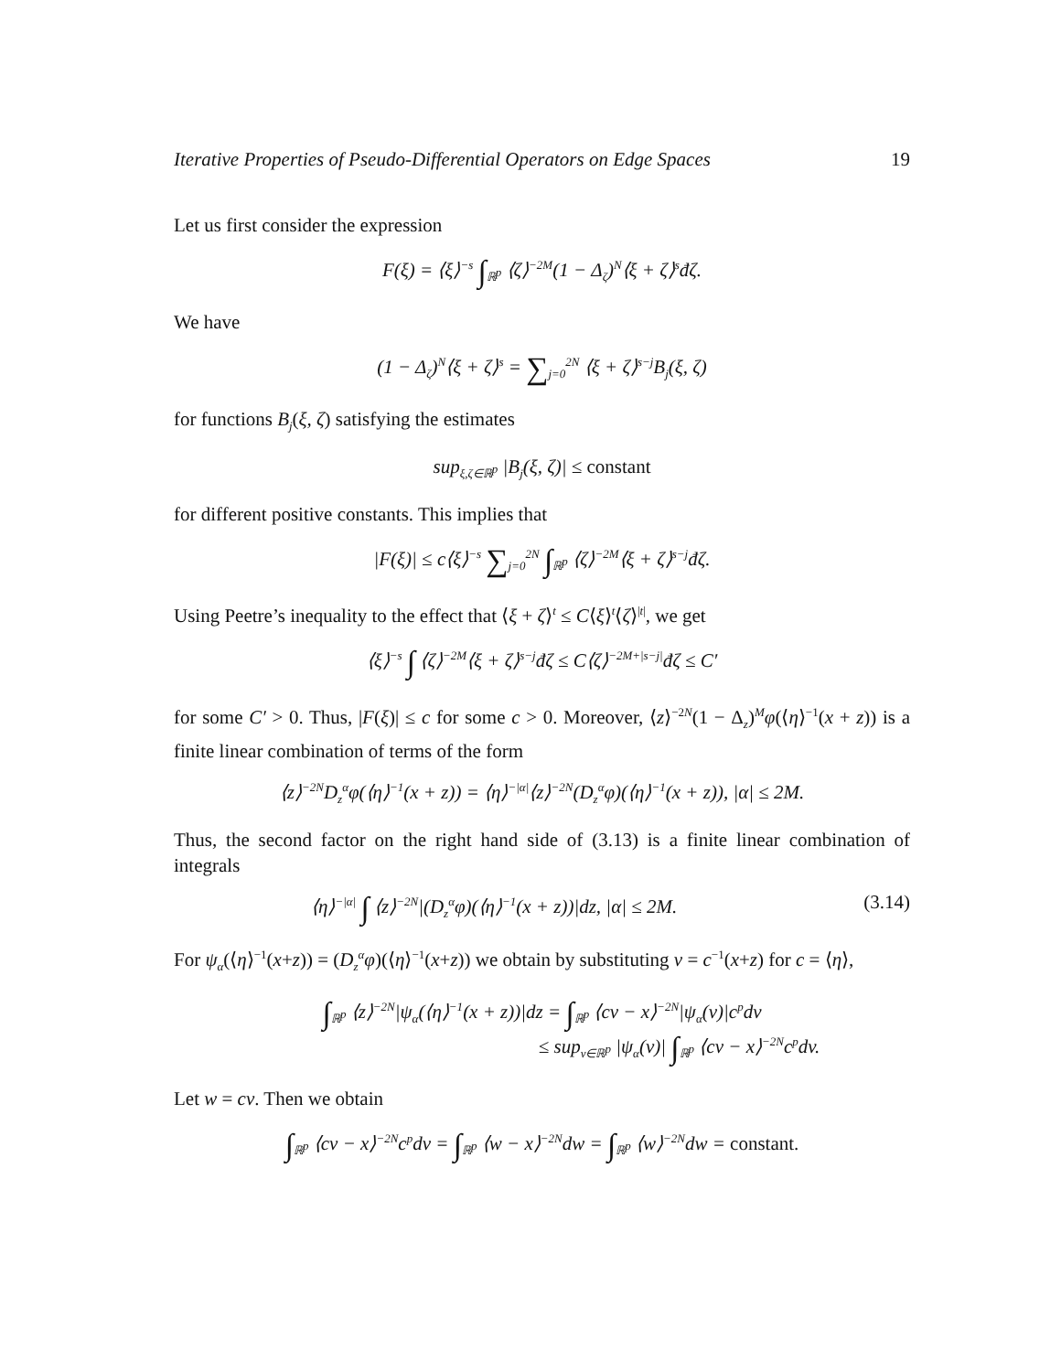Iterative Properties of Pseudo-Differential Operators on Edge Spaces 19
Let us first consider the expression
F(ξ) = ⟨ξ⟩<sup>−s</sup> ∫<sub>ℝ<sup>p</sup></sub> ⟨ζ⟩<sup>−2M</sup>(1 − Δ<sub>ζ</sub>)<sup>N</sup>⟨ξ + ζ⟩<sup>s</sup>đζ.
We have
(1 − Δ<sub>ζ</sub>)<sup>N</sup>⟨ξ + ζ⟩<sup>s</sup> = ∑<sub>j=0</sub><sup>2N</sup> ⟨ξ + ζ⟩<sup>s−j</sup>B<sub>j</sub>(ξ, ζ)
for functions B<sub>j</sub>(ξ, ζ) satisfying the estimates
sup<sub>ξ,ζ∈ℝ<sup>p</sup></sub> |B<sub>j</sub>(ξ, ζ)| ≤ constant
for different positive constants. This implies that
|F(ξ)| ≤ c⟨ξ⟩<sup>−s</sup> ∑<sub>j=0</sub><sup>2N</sup> ∫<sub>ℝ<sup>p</sup></sub> ⟨ζ⟩<sup>−2M</sup>⟨ξ + ζ⟩<sup>s−j</sup>đζ.
Using Peetre’s inequality to the effect that ⟨ξ + ζ⟩<sup>t</sup> ≤ C⟨ξ⟩<sup>t</sup>⟨ζ⟩<sup>|t|</sup>, we get
⟨ξ⟩<sup>−s</sup> ∫ ⟨ζ⟩<sup>−2M</sup>⟨ξ + ζ⟩<sup>s−j</sup>đζ ≤ C⟨ζ⟩<sup>−2M+|s−j|</sup>đζ ≤ C′
for some C′ > 0. Thus, |F(ξ)| ≤ c for some c > 0. Moreover, ⟨z⟩<sup>−2N</sup>(1 − Δ<sub>z</sub>)<sup>M</sup>φ(⟨η⟩<sup>−1</sup>(x + z)) is a finite linear combination of terms of the form
⟨z⟩<sup>−2N</sup>D<sub>z</sub><sup>α</sup>φ(⟨η⟩<sup>−1</sup>(x + z)) = ⟨η⟩<sup>−|α|</sup>⟨z⟩<sup>−2N</sup>(D<sub>z</sub><sup>α</sup>φ)(⟨η⟩<sup>−1</sup>(x + z)), |α| ≤ 2M.
Thus, the second factor on the right hand side of (3.13) is a finite linear combination of integrals
⟨η⟩<sup>−|α|</sup> ∫ ⟨z⟩<sup>−2N</sup>|(D<sub>z</sub><sup>α</sup>φ)(⟨η⟩<sup>−1</sup>(x + z))|dz, |α| ≤ 2M. (3.14)
For ψ<sub>α</sub>(⟨η⟩<sup>−1</sup>(x+z)) = (D<sub>z</sub><sup>α</sup>φ)(⟨η⟩<sup>−1</sup>(x+z)) we obtain by substituting v = c<sup>−1</sup>(x+z) for c = ⟨η⟩,
∫<sub>ℝ<sup>p</sup></sub> ⟨z⟩<sup>−2N</sup>|ψ<sub>α</sub>(⟨η⟩<sup>−1</sup>(x + z))|dz = ∫<sub>ℝ<sup>p</sup></sub> ⟨cv − x⟩<sup>−2N</sup>|ψ<sub>α</sub>(v)|c<sup>p</sup>dv
≤ sup<sub>v∈ℝ<sup>p</sup></sub> |ψ<sub>α</sub>(v)| ∫<sub>ℝ<sup>p</sup></sub> ⟨cv − x⟩<sup>−2N</sup>c<sup>p</sup>dv.
Let w = cv. Then we obtain
∫<sub>ℝ<sup>p</sup></sub> ⟨cv − x⟩<sup>−2N</sup>c<sup>p</sup>dv = ∫<sub>ℝ<sup>p</sup></sub> ⟨w − x⟩<sup>−2N</sup>dw = ∫<sub>ℝ<sup>p</sup></sub> ⟨w⟩<sup>−2N</sup>dw = constant.